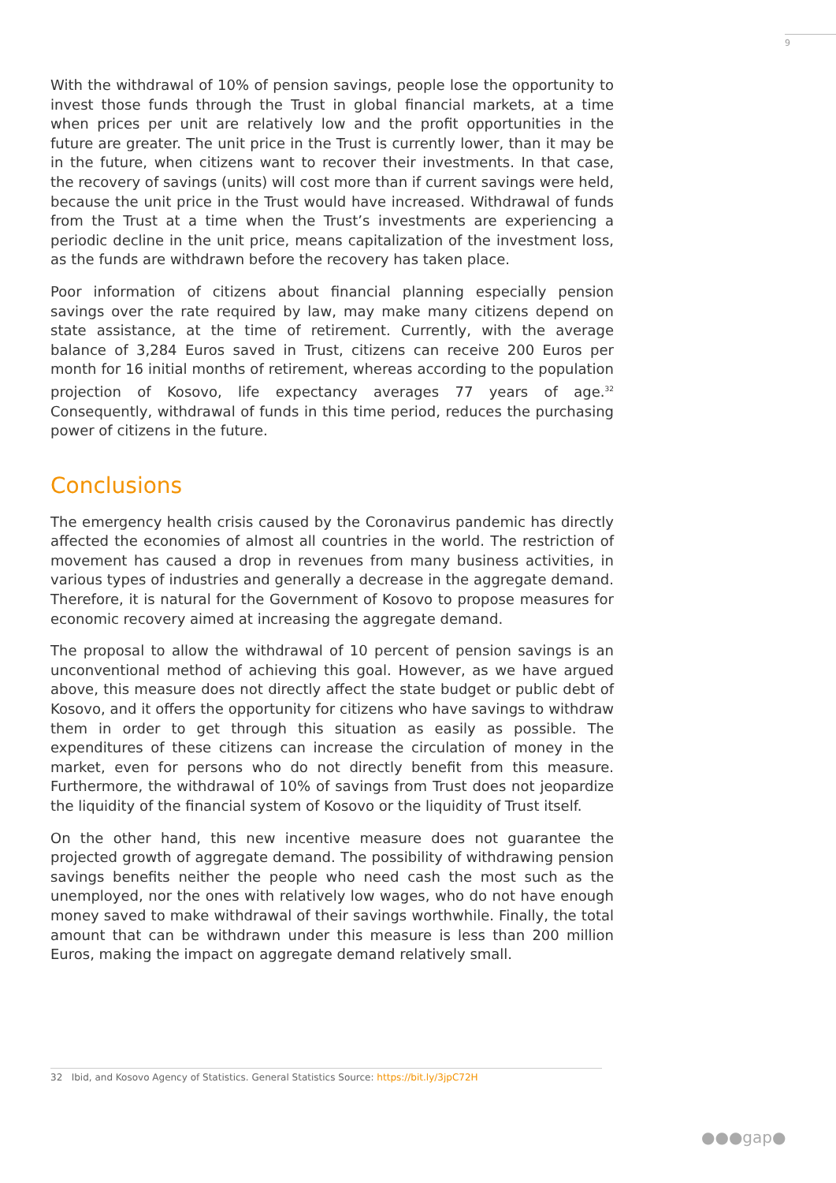9
With the withdrawal of 10% of pension savings, people lose the opportunity to invest those funds through the Trust in global financial markets, at a time when prices per unit are relatively low and the profit opportunities in the future are greater. The unit price in the Trust is currently lower, than it may be in the future, when citizens want to recover their investments. In that case, the recovery of savings (units) will cost more than if current savings were held, because the unit price in the Trust would have increased. Withdrawal of funds from the Trust at a time when the Trust’s investments are experiencing a periodic decline in the unit price, means capitalization of the investment loss, as the funds are withdrawn before the recovery has taken place.
Poor information of citizens about financial planning especially pension savings over the rate required by law, may make many citizens depend on state assistance, at the time of retirement. Currently, with the average balance of 3,284 Euros saved in Trust, citizens can receive 200 Euros per month for 16 initial months of retirement, whereas according to the population projection of Kosovo, life expectancy averages 77 years of age.<sup>32</sup> Consequently, withdrawal of funds in this time period, reduces the purchasing power of citizens in the future.
Conclusions
The emergency health crisis caused by the Coronavirus pandemic has directly affected the economies of almost all countries in the world. The restriction of movement has caused a drop in revenues from many business activities, in various types of industries and generally a decrease in the aggregate demand. Therefore, it is natural for the Government of Kosovo to propose measures for economic recovery aimed at increasing the aggregate demand.
The proposal to allow the withdrawal of 10 percent of pension savings is an unconventional method of achieving this goal. However, as we have argued above, this measure does not directly affect the state budget or public debt of Kosovo, and it offers the opportunity for citizens who have savings to withdraw them in order to get through this situation as easily as possible. The expenditures of these citizens can increase the circulation of money in the market, even for persons who do not directly benefit from this measure. Furthermore, the withdrawal of 10% of savings from Trust does not jeopardize the liquidity of the financial system of Kosovo or the liquidity of Trust itself.
On the other hand, this new incentive measure does not guarantee the projected growth of aggregate demand. The possibility of withdrawing pension savings benefits neither the people who need cash the most such as the unemployed, nor the ones with relatively low wages, who do not have enough money saved to make withdrawal of their savings worthwhile. Finally, the total amount that can be withdrawn under this measure is less than 200 million Euros, making the impact on aggregate demand relatively small.
32 Ibid, and Kosovo Agency of Statistics. General Statistics Source: https://bit.ly/3jpC72H
●●●gap●